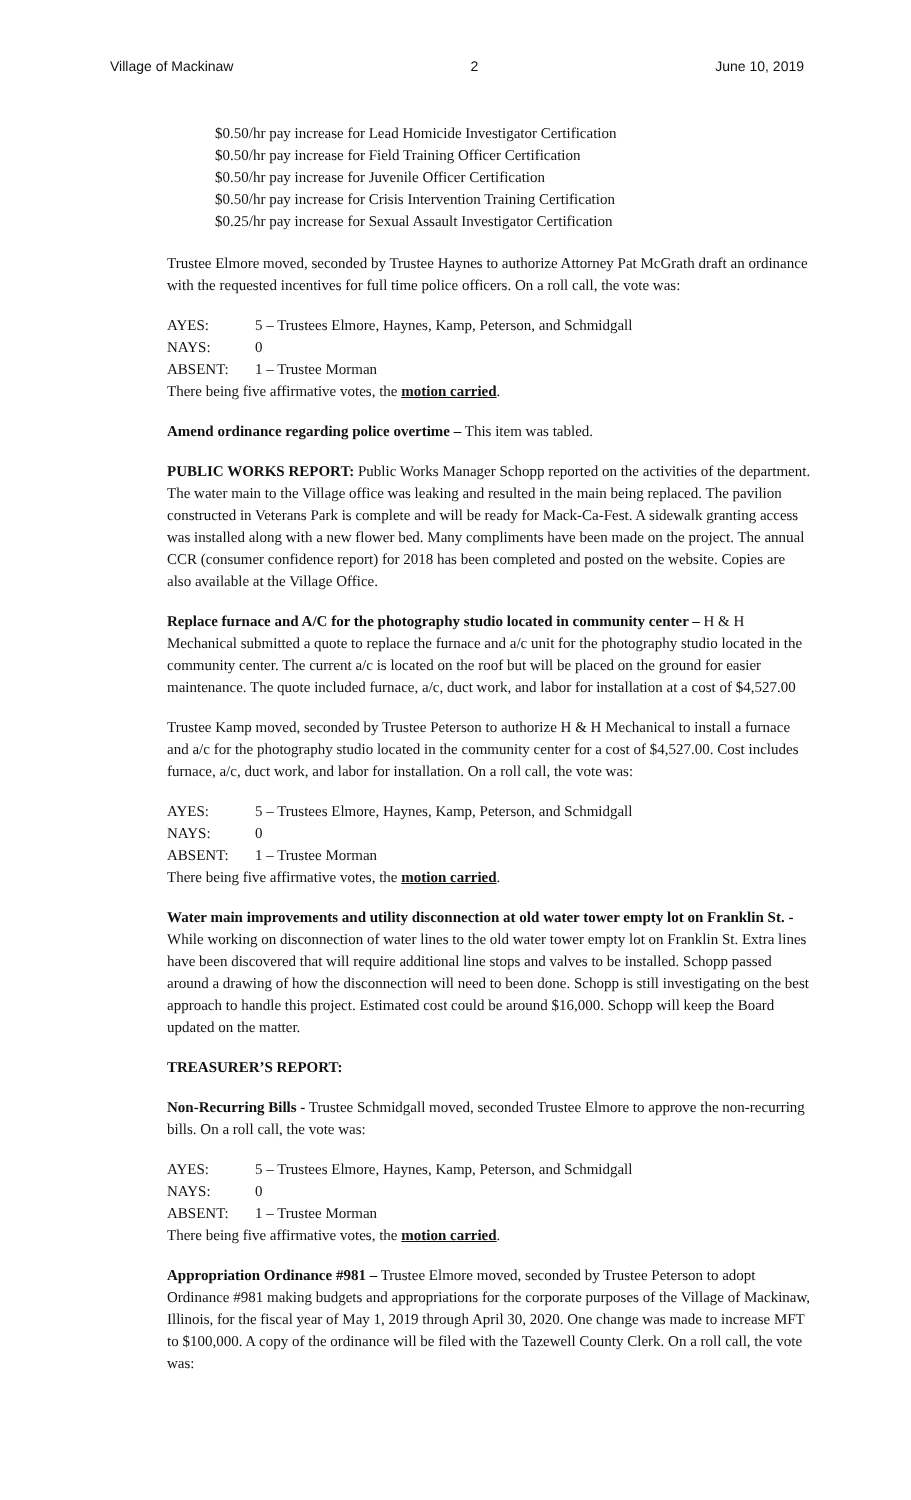Village of Mackinaw 2 June 10, 2019
$0.50/hr pay increase for Lead Homicide Investigator Certification
$0.50/hr pay increase for Field Training Officer Certification
$0.50/hr pay increase for Juvenile Officer Certification
$0.50/hr pay increase for Crisis Intervention Training Certification
$0.25/hr pay increase for Sexual Assault Investigator Certification
Trustee Elmore moved, seconded by Trustee Haynes to authorize Attorney Pat McGrath draft an ordinance with the requested incentives for full time police officers. On a roll call, the vote was:
AYES: 5 – Trustees Elmore, Haynes, Kamp, Peterson, and Schmidgall
NAYS: 0
ABSENT: 1 – Trustee Morman
There being five affirmative votes, the motion carried.
Amend ordinance regarding police overtime – This item was tabled.
PUBLIC WORKS REPORT: Public Works Manager Schopp reported on the activities of the department. The water main to the Village office was leaking and resulted in the main being replaced. The pavilion constructed in Veterans Park is complete and will be ready for Mack-Ca-Fest. A sidewalk granting access was installed along with a new flower bed. Many compliments have been made on the project. The annual CCR (consumer confidence report) for 2018 has been completed and posted on the website. Copies are also available at the Village Office.
Replace furnace and A/C for the photography studio located in community center – H & H Mechanical submitted a quote to replace the furnace and a/c unit for the photography studio located in the community center. The current a/c is located on the roof but will be placed on the ground for easier maintenance. The quote included furnace, a/c, duct work, and labor for installation at a cost of $4,527.00
Trustee Kamp moved, seconded by Trustee Peterson to authorize H & H Mechanical to install a furnace and a/c for the photography studio located in the community center for a cost of $4,527.00. Cost includes furnace, a/c, duct work, and labor for installation. On a roll call, the vote was:
AYES: 5 – Trustees Elmore, Haynes, Kamp, Peterson, and Schmidgall
NAYS: 0
ABSENT: 1 – Trustee Morman
There being five affirmative votes, the motion carried.
Water main improvements and utility disconnection at old water tower empty lot on Franklin St. - While working on disconnection of water lines to the old water tower empty lot on Franklin St. Extra lines have been discovered that will require additional line stops and valves to be installed. Schopp passed around a drawing of how the disconnection will need to been done. Schopp is still investigating on the best approach to handle this project. Estimated cost could be around $16,000. Schopp will keep the Board updated on the matter.
TREASURER’S REPORT:
Non-Recurring Bills - Trustee Schmidgall moved, seconded Trustee Elmore to approve the non-recurring bills. On a roll call, the vote was:
AYES: 5 – Trustees Elmore, Haynes, Kamp, Peterson, and Schmidgall
NAYS: 0
ABSENT: 1 – Trustee Morman
There being five affirmative votes, the motion carried.
Appropriation Ordinance #981 – Trustee Elmore moved, seconded by Trustee Peterson to adopt Ordinance #981 making budgets and appropriations for the corporate purposes of the Village of Mackinaw, Illinois, for the fiscal year of May 1, 2019 through April 30, 2020. One change was made to increase MFT to $100,000. A copy of the ordinance will be filed with the Tazewell County Clerk. On a roll call, the vote was: